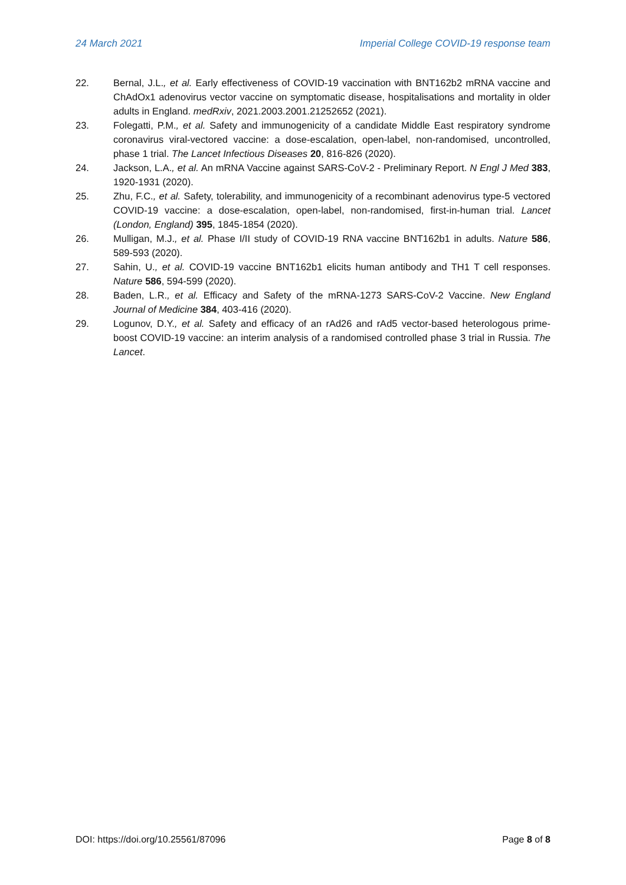24 March 2021 Imperial College COVID-19 response team
22. Bernal, J.L., et al. Early effectiveness of COVID-19 vaccination with BNT162b2 mRNA vaccine and ChAdOx1 adenovirus vector vaccine on symptomatic disease, hospitalisations and mortality in older adults in England. medRxiv, 2021.2003.2001.21252652 (2021).
23. Folegatti, P.M., et al. Safety and immunogenicity of a candidate Middle East respiratory syndrome coronavirus viral-vectored vaccine: a dose-escalation, open-label, non-randomised, uncontrolled, phase 1 trial. The Lancet Infectious Diseases 20, 816-826 (2020).
24. Jackson, L.A., et al. An mRNA Vaccine against SARS-CoV-2 - Preliminary Report. N Engl J Med 383, 1920-1931 (2020).
25. Zhu, F.C., et al. Safety, tolerability, and immunogenicity of a recombinant adenovirus type-5 vectored COVID-19 vaccine: a dose-escalation, open-label, non-randomised, first-in-human trial. Lancet (London, England) 395, 1845-1854 (2020).
26. Mulligan, M.J., et al. Phase I/II study of COVID-19 RNA vaccine BNT162b1 in adults. Nature 586, 589-593 (2020).
27. Sahin, U., et al. COVID-19 vaccine BNT162b1 elicits human antibody and TH1 T cell responses. Nature 586, 594-599 (2020).
28. Baden, L.R., et al. Efficacy and Safety of the mRNA-1273 SARS-CoV-2 Vaccine. New England Journal of Medicine 384, 403-416 (2020).
29. Logunov, D.Y., et al. Safety and efficacy of an rAd26 and rAd5 vector-based heterologous prime-boost COVID-19 vaccine: an interim analysis of a randomised controlled phase 3 trial in Russia. The Lancet.
DOI: https://doi.org/10.25561/87096 Page 8 of 8